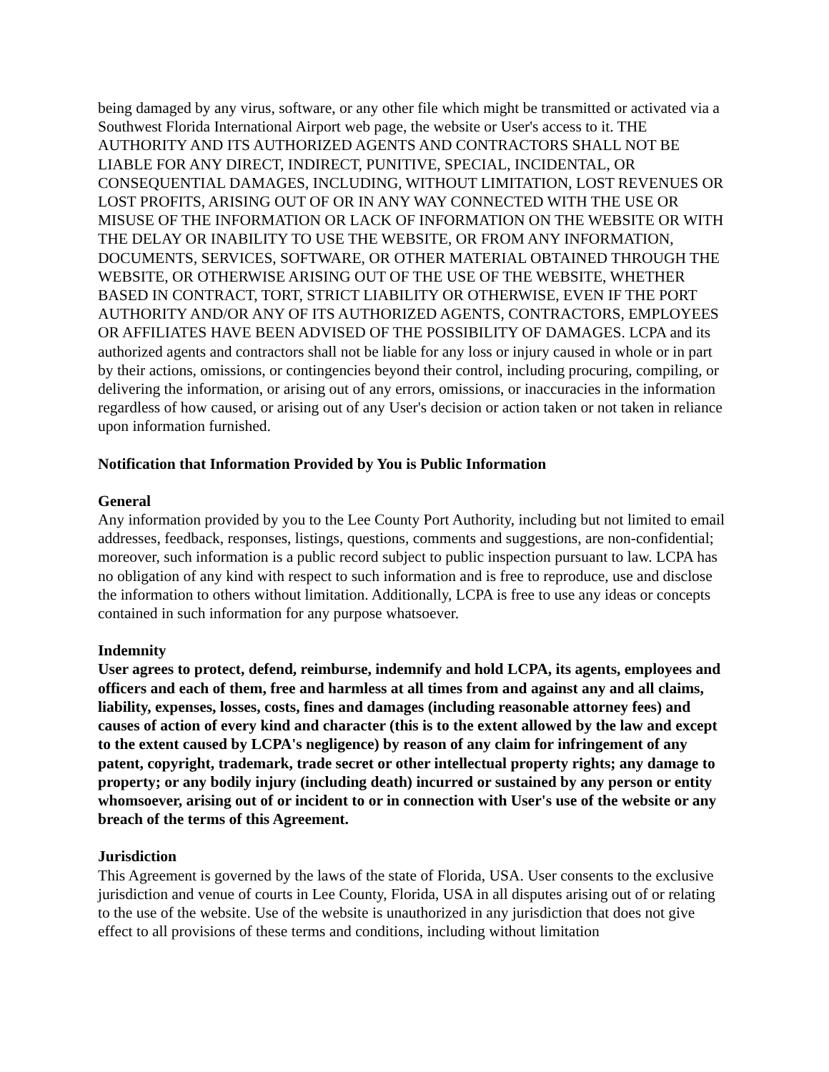being damaged by any virus, software, or any other file which might be transmitted or activated via a Southwest Florida International Airport web page, the website or User's access to it. THE AUTHORITY AND ITS AUTHORIZED AGENTS AND CONTRACTORS SHALL NOT BE LIABLE FOR ANY DIRECT, INDIRECT, PUNITIVE, SPECIAL, INCIDENTAL, OR CONSEQUENTIAL DAMAGES, INCLUDING, WITHOUT LIMITATION, LOST REVENUES OR LOST PROFITS, ARISING OUT OF OR IN ANY WAY CONNECTED WITH THE USE OR MISUSE OF THE INFORMATION OR LACK OF INFORMATION ON THE WEBSITE OR WITH THE DELAY OR INABILITY TO USE THE WEBSITE, OR FROM ANY INFORMATION, DOCUMENTS, SERVICES, SOFTWARE, OR OTHER MATERIAL OBTAINED THROUGH THE WEBSITE, OR OTHERWISE ARISING OUT OF THE USE OF THE WEBSITE, WHETHER BASED IN CONTRACT, TORT, STRICT LIABILITY OR OTHERWISE, EVEN IF THE PORT AUTHORITY AND/OR ANY OF ITS AUTHORIZED AGENTS, CONTRACTORS, EMPLOYEES OR AFFILIATES HAVE BEEN ADVISED OF THE POSSIBILITY OF DAMAGES. LCPA and its authorized agents and contractors shall not be liable for any loss or injury caused in whole or in part by their actions, omissions, or contingencies beyond their control, including procuring, compiling, or delivering the information, or arising out of any errors, omissions, or inaccuracies in the information regardless of how caused, or arising out of any User's decision or action taken or not taken in reliance upon information furnished.
Notification that Information Provided by You is Public Information
General
Any information provided by you to the Lee County Port Authority, including but not limited to email addresses, feedback, responses, listings, questions, comments and suggestions, are non-confidential; moreover, such information is a public record subject to public inspection pursuant to law. LCPA has no obligation of any kind with respect to such information and is free to reproduce, use and disclose the information to others without limitation. Additionally, LCPA is free to use any ideas or concepts contained in such information for any purpose whatsoever.
Indemnity
User agrees to protect, defend, reimburse, indemnify and hold LCPA, its agents, employees and officers and each of them, free and harmless at all times from and against any and all claims, liability, expenses, losses, costs, fines and damages (including reasonable attorney fees) and causes of action of every kind and character (this is to the extent allowed by the law and except to the extent caused by LCPA's negligence) by reason of any claim for infringement of any patent, copyright, trademark, trade secret or other intellectual property rights; any damage to property; or any bodily injury (including death) incurred or sustained by any person or entity whomsoever, arising out of or incident to or in connection with User's use of the website or any breach of the terms of this Agreement.
Jurisdiction
This Agreement is governed by the laws of the state of Florida, USA. User consents to the exclusive jurisdiction and venue of courts in Lee County, Florida, USA in all disputes arising out of or relating to the use of the website. Use of the website is unauthorized in any jurisdiction that does not give effect to all provisions of these terms and conditions, including without limitation